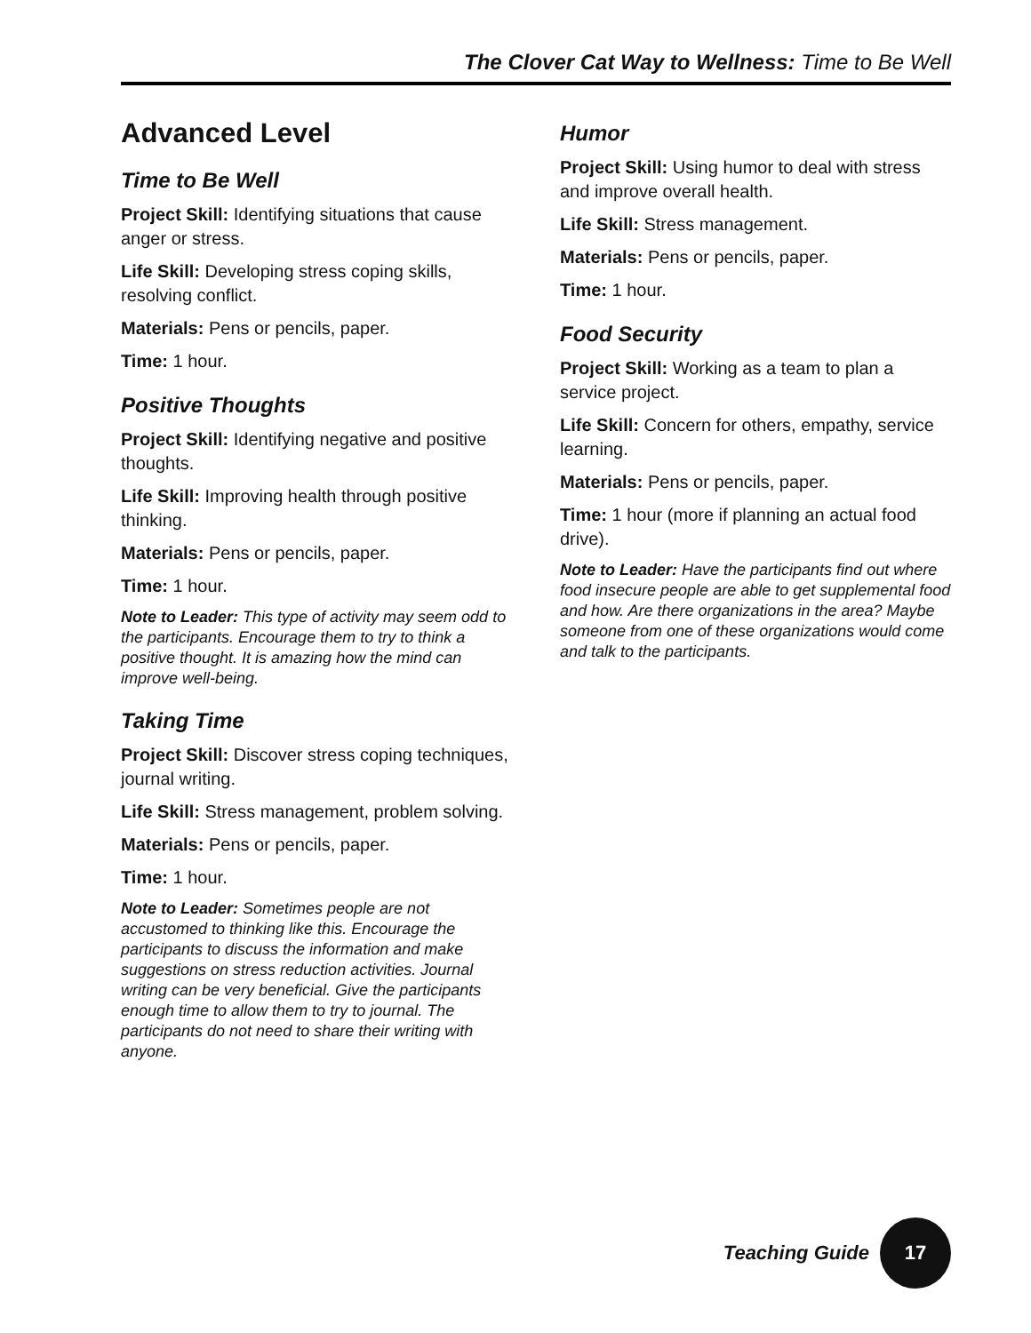The Clover Cat Way to Wellness: Time to Be Well
Advanced Level
Time to Be Well
Project Skill: Identifying situations that cause anger or stress.
Life Skill: Developing stress coping skills, resolving conflict.
Materials: Pens or pencils, paper.
Time: 1 hour.
Positive Thoughts
Project Skill: Identifying negative and positive thoughts.
Life Skill: Improving health through positive thinking.
Materials: Pens or pencils, paper.
Time: 1 hour.
Note to Leader: This type of activity may seem odd to the participants. Encourage them to try to think a positive thought. It is amazing how the mind can improve well-being.
Taking Time
Project Skill: Discover stress coping techniques, journal writing.
Life Skill: Stress management, problem solving.
Materials: Pens or pencils, paper.
Time: 1 hour.
Note to Leader: Sometimes people are not accustomed to thinking like this. Encourage the participants to discuss the information and make suggestions on stress reduction activities. Journal writing can be very beneficial. Give the participants enough time to allow them to try to journal. The participants do not need to share their writing with anyone.
Humor
Project Skill: Using humor to deal with stress and improve overall health.
Life Skill: Stress management.
Materials: Pens or pencils, paper.
Time: 1 hour.
Food Security
Project Skill: Working as a team to plan a service project.
Life Skill: Concern for others, empathy, service learning.
Materials: Pens or pencils, paper.
Time: 1 hour (more if planning an actual food drive).
Note to Leader: Have the participants find out where food insecure people are able to get supplemental food and how. Are there organizations in the area? Maybe someone from one of these organizations would come and talk to the participants.
Teaching Guide
17